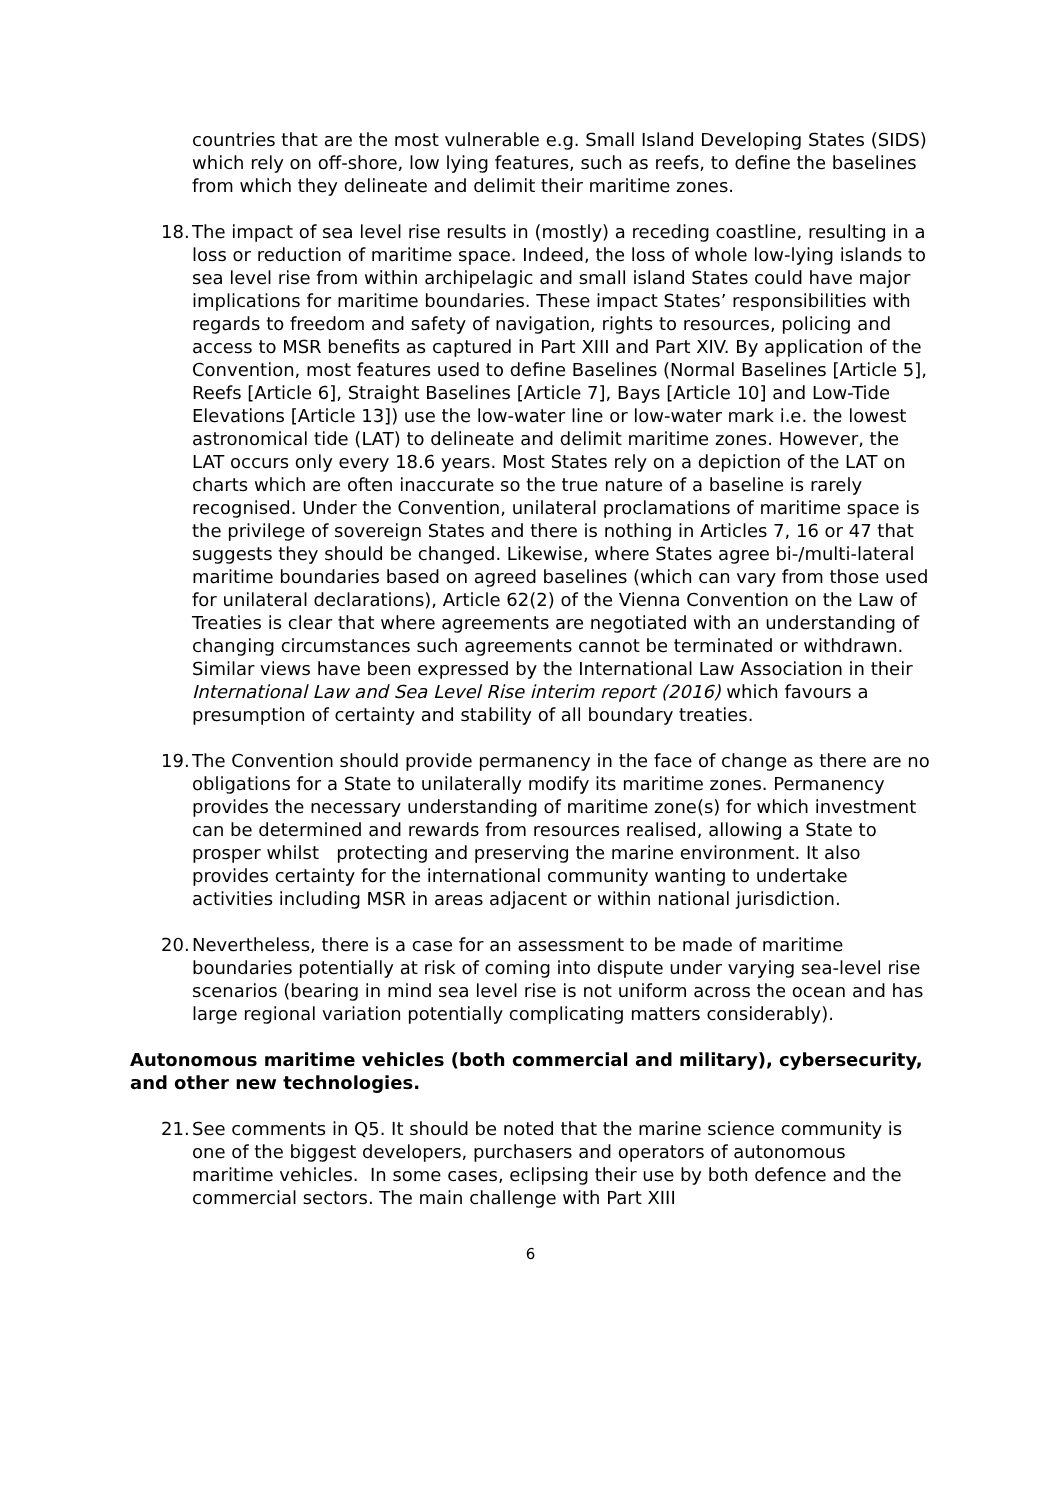countries that are the most vulnerable e.g. Small Island Developing States (SIDS) which rely on off-shore, low lying features, such as reefs, to define the baselines from which they delineate and delimit their maritime zones.
18.
The impact of sea level rise results in (mostly) a receding coastline, resulting in a loss or reduction of maritime space. Indeed, the loss of whole low-lying islands to sea level rise from within archipelagic and small island States could have major implications for maritime boundaries. These impact States’ responsibilities with regards to freedom and safety of navigation, rights to resources, policing and access to MSR benefits as captured in Part XIII and Part XIV. By application of the Convention, most features used to define Baselines (Normal Baselines [Article 5], Reefs [Article 6], Straight Baselines [Article 7], Bays [Article 10] and Low-Tide Elevations [Article 13]) use the low-water line or low-water mark i.e. the lowest astronomical tide (LAT) to delineate and delimit maritime zones. However, the LAT occurs only every 18.6 years. Most States rely on a depiction of the LAT on charts which are often inaccurate so the true nature of a baseline is rarely recognised. Under the Convention, unilateral proclamations of maritime space is the privilege of sovereign States and there is nothing in Articles 7, 16 or 47 that suggests they should be changed. Likewise, where States agree bi-/multi-lateral maritime boundaries based on agreed baselines (which can vary from those used for unilateral declarations), Article 62(2) of the Vienna Convention on the Law of Treaties is clear that where agreements are negotiated with an understanding of changing circumstances such agreements cannot be terminated or withdrawn. Similar views have been expressed by the International Law Association in their International Law and Sea Level Rise interim report (2016) which favours a presumption of certainty and stability of all boundary treaties.
19.
The Convention should provide permanency in the face of change as there are no obligations for a State to unilaterally modify its maritime zones. Permanency provides the necessary understanding of maritime zone(s) for which investment can be determined and rewards from resources realised, allowing a State to prosper whilst protecting and preserving the marine environment. It also provides certainty for the international community wanting to undertake activities including MSR in areas adjacent or within national jurisdiction.
20.
Nevertheless, there is a case for an assessment to be made of maritime boundaries potentially at risk of coming into dispute under varying sea-level rise scenarios (bearing in mind sea level rise is not uniform across the ocean and has large regional variation potentially complicating matters considerably).
Autonomous maritime vehicles (both commercial and military), cybersecurity, and other new technologies.
21.
See comments in Q5. It should be noted that the marine science community is one of the biggest developers, purchasers and operators of autonomous maritime vehicles. In some cases, eclipsing their use by both defence and the commercial sectors. The main challenge with Part XIII
6